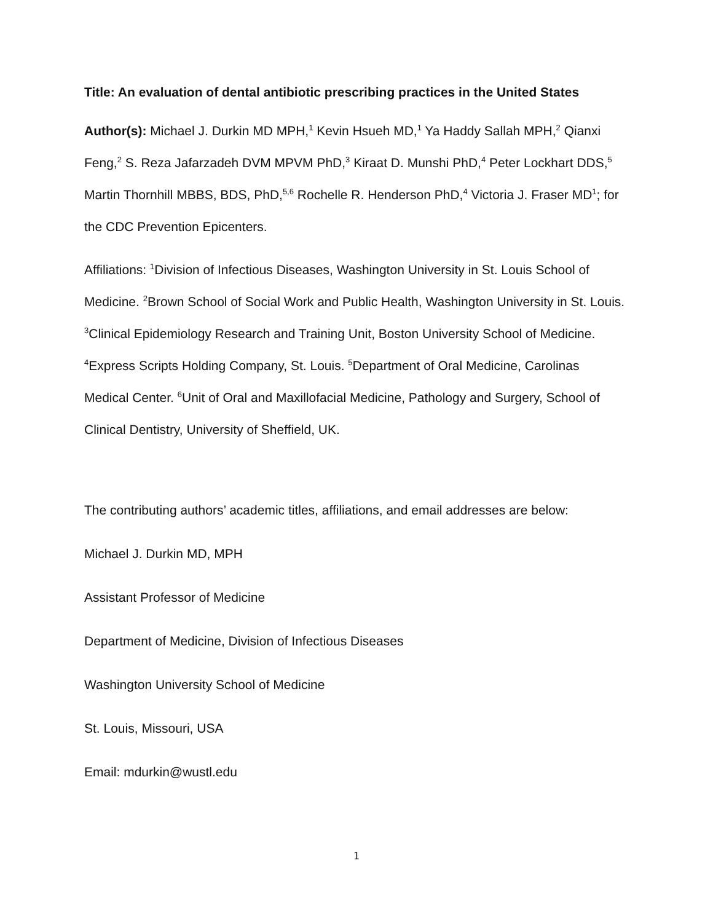Title: An evaluation of dental antibiotic prescribing practices in the United States
Author(s): Michael J. Durkin MD MPH,<sup>1</sup> Kevin Hsueh MD,<sup>1</sup> Ya Haddy Sallah MPH,<sup>2</sup> Qianxi Feng,<sup>2</sup> S. Reza Jafarzadeh DVM MPVM PhD,<sup>3</sup> Kiraat D. Munshi PhD,<sup>4</sup> Peter Lockhart DDS,<sup>5</sup> Martin Thornhill MBBS, BDS, PhD,<sup>5,6</sup> Rochelle R. Henderson PhD,<sup>4</sup> Victoria J. Fraser MD<sup>1</sup>; for the CDC Prevention Epicenters.
Affiliations: <sup>1</sup>Division of Infectious Diseases, Washington University in St. Louis School of Medicine. <sup>2</sup>Brown School of Social Work and Public Health, Washington University in St. Louis. <sup>3</sup>Clinical Epidemiology Research and Training Unit, Boston University School of Medicine. <sup>4</sup>Express Scripts Holding Company, St. Louis. <sup>5</sup>Department of Oral Medicine, Carolinas Medical Center. <sup>6</sup>Unit of Oral and Maxillofacial Medicine, Pathology and Surgery, School of Clinical Dentistry, University of Sheffield, UK.
The contributing authors’ academic titles, affiliations, and email addresses are below:
Michael J. Durkin MD, MPH
Assistant Professor of Medicine
Department of Medicine, Division of Infectious Diseases
Washington University School of Medicine
St. Louis, Missouri, USA
Email: mdurkin@wustl.edu
1